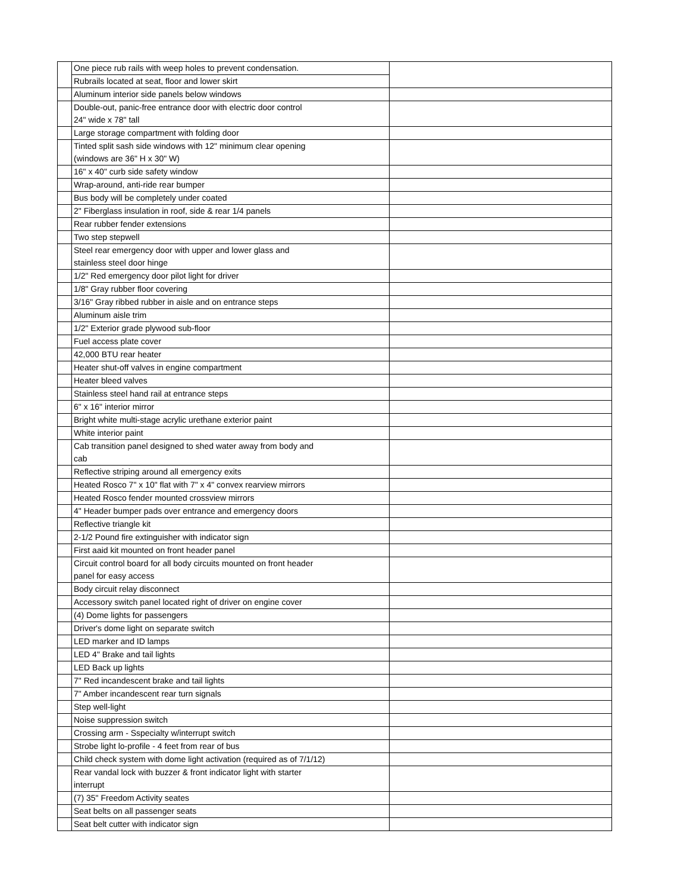| | One piece rub rails with weep holes to prevent condensation. | |
| | Rubrails located at seat, floor and lower skirt | |
| | Aluminum interior side panels below windows | |
| | Double-out, panic-free entrance door with electric door control 24" wide x 78" tall | |
| | Large storage compartment with folding door | |
| | Tinted split sash side windows with 12" minimum clear opening (windows are 36" H x 30" W) | |
| | 16" x 40" curb side safety window | |
| | Wrap-around, anti-ride rear bumper | |
| | Bus body will be completely under coated | |
| | 2" Fiberglass insulation in roof, side & rear 1/4 panels | |
| | Rear rubber fender extensions | |
| | Two step stepwell | |
| | Steel rear emergency door with upper and lower glass and stainless steel door hinge | |
| | 1/2" Red emergency door pilot light for driver | |
| | 1/8" Gray rubber floor covering | |
| | 3/16" Gray ribbed rubber in aisle and on entrance steps | |
| | Aluminum aisle trim | |
| | 1/2" Exterior grade plywood sub-floor | |
| | Fuel access plate cover | |
| | 42,000 BTU rear heater | |
| | Heater shut-off valves in engine compartment | |
| | Heater bleed valves | |
| | Stainless steel hand rail at entrance steps | |
| | 6" x 16" interior mirror | |
| | Bright white multi-stage acrylic urethane exterior paint | |
| | White interior paint | |
| | Cab transition panel designed to shed water away from body and cab | |
| | Reflective striping around all emergency exits | |
| | Heated Rosco 7" x 10" flat with 7" x 4" convex rearview mirrors | |
| | Heated Rosco fender mounted crossview mirrors | |
| | 4" Header bumper pads over entrance and emergency doors | |
| | Reflective triangle kit | |
| | 2-1/2 Pound fire extinguisher with indicator sign | |
| | First aaid kit mounted on front header panel | |
| | Circuit control board for all body circuits mounted on front header panel for easy access | |
| | Body circuit relay disconnect | |
| | Accessory switch panel located right of driver on engine cover | |
| | (4) Dome lights for passengers | |
| | Driver's dome light on separate switch | |
| | LED marker and ID lamps | |
| | LED 4" Brake and tail lights | |
| | LED Back up lights | |
| | 7" Red incandescent brake and tail lights | |
| | 7" Amber incandescent rear turn signals | |
| | Step well-light | |
| | Noise suppression switch | |
| | Crossing arm - Sspecialty w/interrupt switch | |
| | Strobe light lo-profile - 4 feet from rear of bus | |
| | Child check system with dome light activation (required as of 7/1/12) | |
| | Rear vandal lock with buzzer & front indicator light with starter interrupt | |
| | (7) 35" Freedom Activity seates | |
| | Seat belts on all passenger seats | |
| | Seat belt cutter with indicator sign | |